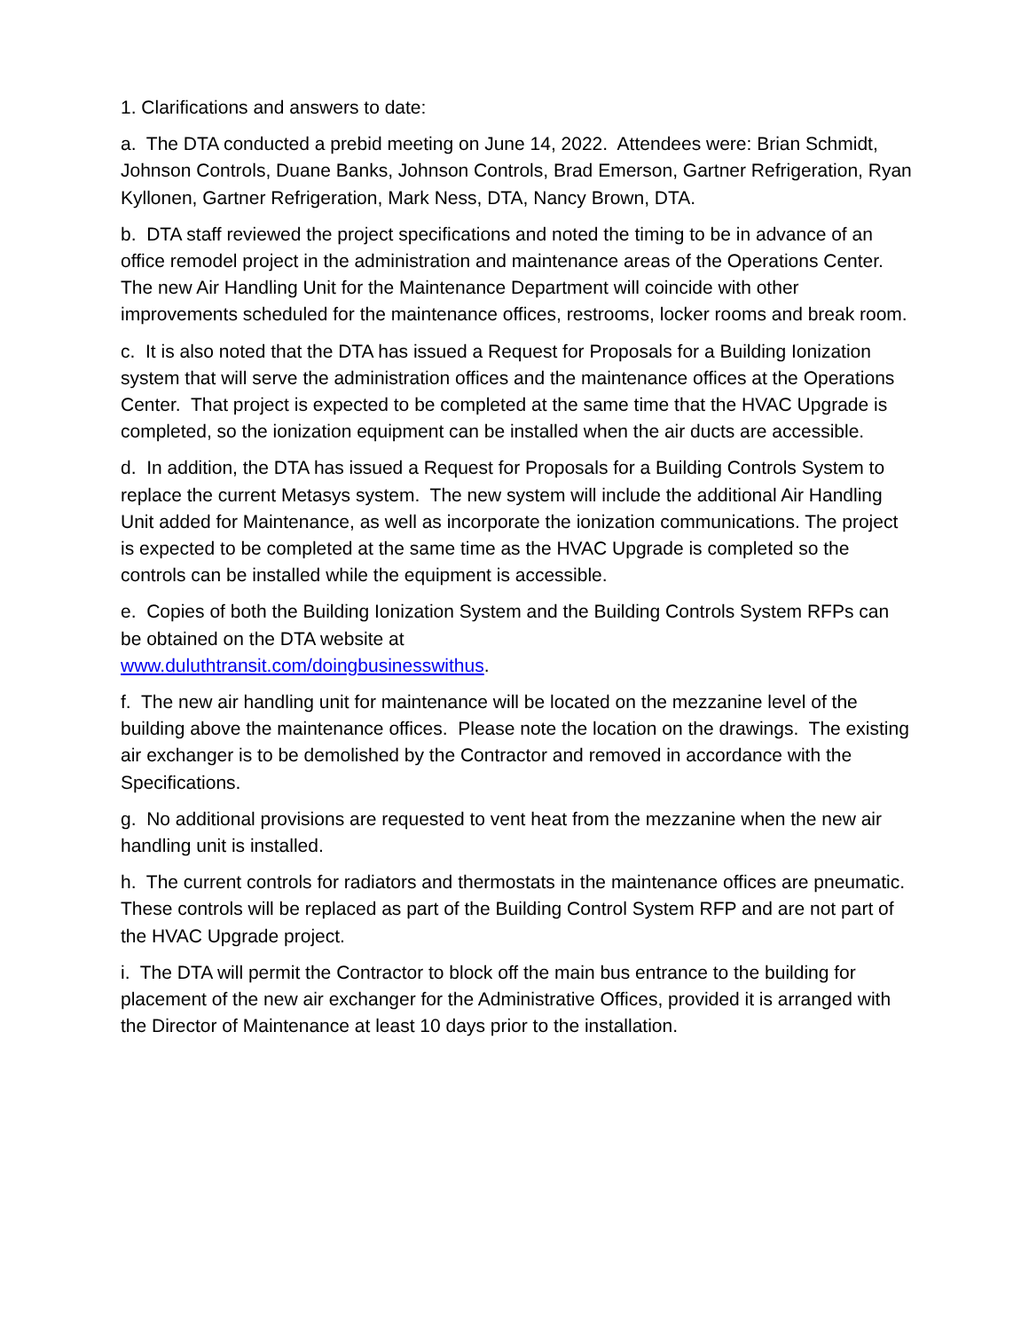1. Clarifications and answers to date:
a. The DTA conducted a prebid meeting on June 14, 2022. Attendees were: Brian Schmidt, Johnson Controls, Duane Banks, Johnson Controls, Brad Emerson, Gartner Refrigeration, Ryan Kyllonen, Gartner Refrigeration, Mark Ness, DTA, Nancy Brown, DTA.
b. DTA staff reviewed the project specifications and noted the timing to be in advance of an office remodel project in the administration and maintenance areas of the Operations Center. The new Air Handling Unit for the Maintenance Department will coincide with other improvements scheduled for the maintenance offices, restrooms, locker rooms and break room.
c. It is also noted that the DTA has issued a Request for Proposals for a Building Ionization system that will serve the administration offices and the maintenance offices at the Operations Center. That project is expected to be completed at the same time that the HVAC Upgrade is completed, so the ionization equipment can be installed when the air ducts are accessible.
d. In addition, the DTA has issued a Request for Proposals for a Building Controls System to replace the current Metasys system. The new system will include the additional Air Handling Unit added for Maintenance, as well as incorporate the ionization communications. The project is expected to be completed at the same time as the HVAC Upgrade is completed so the controls can be installed while the equipment is accessible.
e. Copies of both the Building Ionization System and the Building Controls System RFPs can be obtained on the DTA website at
www.duluthtransit.com/doingbusinesswithus.
f. The new air handling unit for maintenance will be located on the mezzanine level of the building above the maintenance offices. Please note the location on the drawings. The existing air exchanger is to be demolished by the Contractor and removed in accordance with the Specifications.
g. No additional provisions are requested to vent heat from the mezzanine when the new air handling unit is installed.
h. The current controls for radiators and thermostats in the maintenance offices are pneumatic. These controls will be replaced as part of the Building Control System RFP and are not part of the HVAC Upgrade project.
i. The DTA will permit the Contractor to block off the main bus entrance to the building for placement of the new air exchanger for the Administrative Offices, provided it is arranged with the Director of Maintenance at least 10 days prior to the installation.